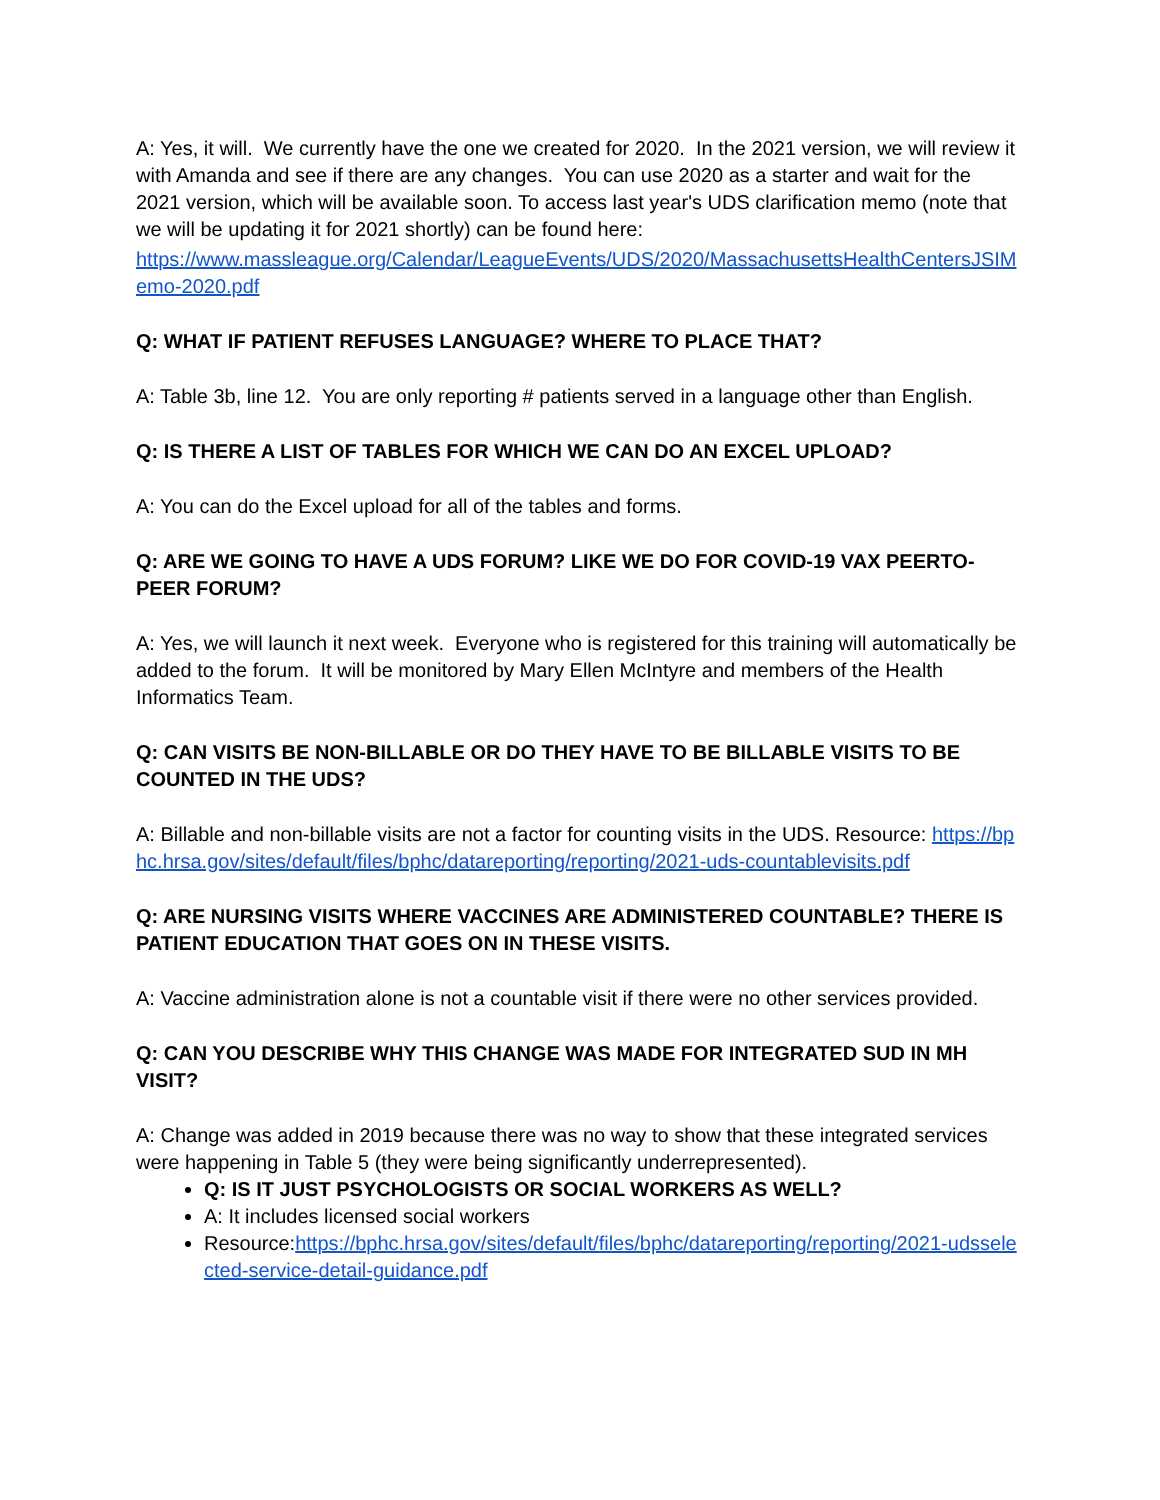A: Yes, it will. We currently have the one we created for 2020. In the 2021 version, we will review it with Amanda and see if there are any changes. You can use 2020 as a starter and wait for the 2021 version, which will be available soon. To access last year's UDS clarification memo (note that we will be updating it for 2021 shortly) can be found here:
https://www.massleague.org/Calendar/LeagueEvents/UDS/2020/MassachusettsHealthCentersJSIMemo-2020.pdf
Q: WHAT IF PATIENT REFUSES LANGUAGE? WHERE TO PLACE THAT?
A: Table 3b, line 12. You are only reporting # patients served in a language other than English.
Q: IS THERE A LIST OF TABLES FOR WHICH WE CAN DO AN EXCEL UPLOAD?
A: You can do the Excel upload for all of the tables and forms.
Q: ARE WE GOING TO HAVE A UDS FORUM? LIKE WE DO FOR COVID-19 VAX PEERTO-PEER FORUM?
A: Yes, we will launch it next week. Everyone who is registered for this training will automatically be added to the forum. It will be monitored by Mary Ellen McIntyre and members of the Health Informatics Team.
Q: CAN VISITS BE NON-BILLABLE OR DO THEY HAVE TO BE BILLABLE VISITS TO BE COUNTED IN THE UDS?
A: Billable and non-billable visits are not a factor for counting visits in the UDS. Resource: https://bphc.hrsa.gov/sites/default/files/bphc/datareporting/reporting/2021-uds-countablevisits.pdf
Q: ARE NURSING VISITS WHERE VACCINES ARE ADMINISTERED COUNTABLE? THERE IS PATIENT EDUCATION THAT GOES ON IN THESE VISITS.
A: Vaccine administration alone is not a countable visit if there were no other services provided.
Q: CAN YOU DESCRIBE WHY THIS CHANGE WAS MADE FOR INTEGRATED SUD IN MH VISIT?
A: Change was added in 2019 because there was no way to show that these integrated services were happening in Table 5 (they were being significantly underrepresented).
Q: IS IT JUST PSYCHOLOGISTS OR SOCIAL WORKERS AS WELL?
A: It includes licensed social workers
Resource:https://bphc.hrsa.gov/sites/default/files/bphc/datareporting/reporting/2021-udsselected-service-detail-guidance.pdf